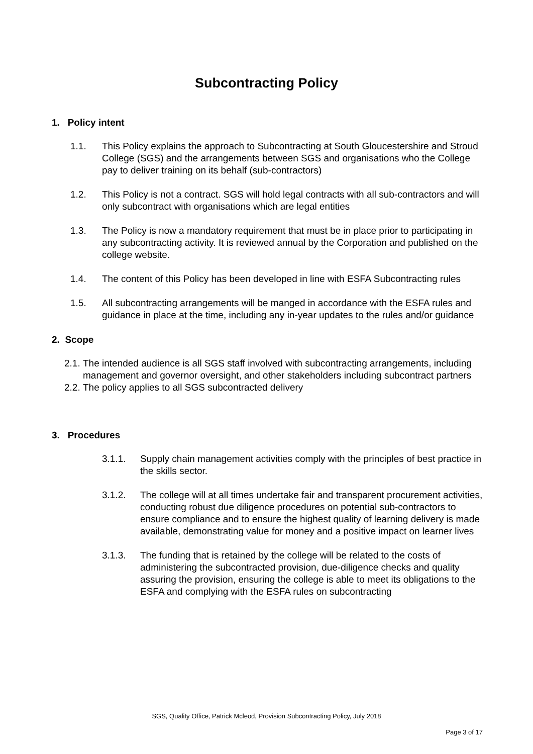Subcontracting Policy
1. Policy intent
1.1. This Policy explains the approach to Subcontracting at South Gloucestershire and Stroud College (SGS) and the arrangements between SGS and organisations who the College pay to deliver training on its behalf (sub-contractors)
1.2. This Policy is not a contract. SGS will hold legal contracts with all sub-contractors and will only subcontract with organisations which are legal entities
1.3. The Policy is now a mandatory requirement that must be in place prior to participating in any subcontracting activity. It is reviewed annual by the Corporation and published on the college website.
1.4. The content of this Policy has been developed in line with ESFA Subcontracting rules
1.5. All subcontracting arrangements will be manged in accordance with the ESFA rules and guidance in place at the time, including any in-year updates to the rules and/or guidance
2. Scope
2.1.
The intended audience is all SGS staff involved with subcontracting arrangements, including management and governor oversight, and other stakeholders including subcontract partners
2.2.
The policy applies to all SGS subcontracted delivery
3. Procedures
3.1.1. Supply chain management activities comply with the principles of best practice in the skills sector.
3.1.2. The college will at all times undertake fair and transparent procurement activities, conducting robust due diligence procedures on potential sub-contractors to ensure compliance and to ensure the highest quality of learning delivery is made available, demonstrating value for money and a positive impact on learner lives
3.1.3. The funding that is retained by the college will be related to the costs of administering the subcontracted provision, due-diligence checks and quality assuring the provision, ensuring the college is able to meet its obligations to the ESFA and complying with the ESFA rules on subcontracting
SGS, Quality Office, Patrick Mcleod, Provision Subcontracting Policy, July 2018
Page 3 of 17